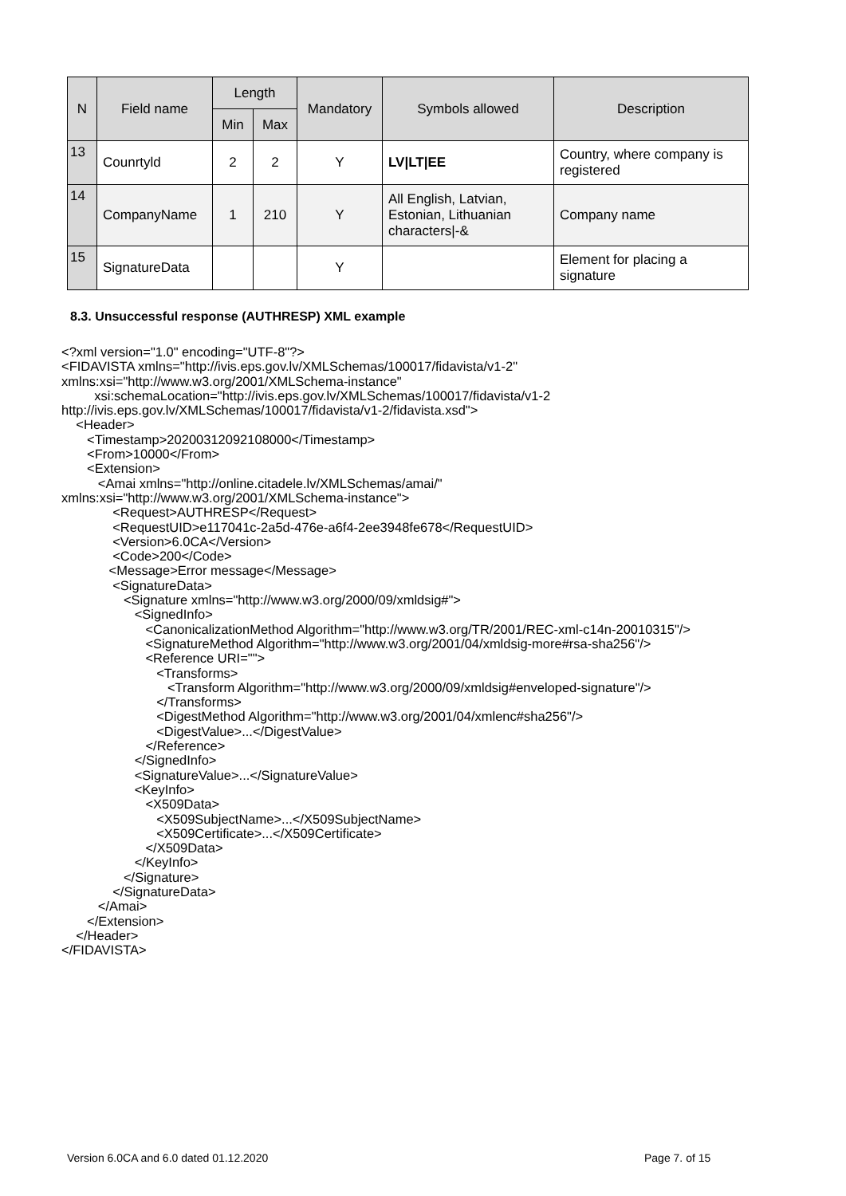| N | Field name | Length | | Mandatory | Symbols allowed | Description |
| --- | --- | --- | --- | --- | --- | --- |
| | | Min | Max | | | |
| 13 | Counrtyld | 2 | 2 | Y | LV/LT/EE | Country, where company is registered |
| 14 | CompanyName | 1 | 210 | Y | All English, Latvian, Estonian, Lithuanian characters/-& | Company name |
| 15 | SignatureData | | | Y | | Element for placing a signature |
8.3. Unsuccessful response (AUTHRESP) XML example
<?xml version="1.0" encoding="UTF-8"?>
<FIDAVISTA xmlns="http://ivis.eps.gov.lv/XMLSchemas/100017/fidavista/v1-2"
xmlns:xsi="http://www.w3.org/2001/XMLSchema-instance"
         xsi:schemaLocation="http://ivis.eps.gov.lv/XMLSchemas/100017/fidavista/v1-2
http://ivis.eps.gov.lv/XMLSchemas/100017/fidavista/v1-2/fidavista.xsd">
    <Header>
       <Timestamp>20200312092108000</Timestamp>
       <From>10000</From>
       <Extension>
          <Amai xmlns="http://online.citadele.lv/XMLSchemas/amai/"
xmlns:xsi="http://www.w3.org/2001/XMLSchema-instance">
              <Request>AUTHRESP</Request>
              <RequestUID>e117041c-2a5d-476e-a6f4-2ee3948fe678</RequestUID>
              <Version>6.0CA</Version>
              <Code>200</Code>
             <Message>Error message</Message>
              <SignatureData>
                 <Signature xmlns="http://www.w3.org/2000/09/xmldsig#">
                    <SignedInfo>
                       <CanonicalizationMethod Algorithm="http://www.w3.org/TR/2001/REC-xml-c14n-20010315"/>
                       <SignatureMethod Algorithm="http://www.w3.org/2001/04/xmldsig-more#rsa-sha256"/>
                       <Reference URI="">
                          <Transforms>
                             <Transform Algorithm="http://www.w3.org/2000/09/xmldsig#enveloped-signature"/>
                          </Transforms>
                          <DigestMethod Algorithm="http://www.w3.org/2001/04/xmlenc#sha256"/>
                          <DigestValue>...</DigestValue>
                       </Reference>
                    </SignedInfo>
                    <SignatureValue>...</SignatureValue>
                    <KeyInfo>
                       <X509Data>
                          <X509SubjectName>...</X509SubjectName>
                          <X509Certificate>...</X509Certificate>
                       </X509Data>
                    </KeyInfo>
                 </Signature>
              </SignatureData>
          </Amai>
       </Extension>
    </Header>
</FIDAVISTA>
Version 6.0CA and 6.0 dated 01.12.2020
Page 7. of 15